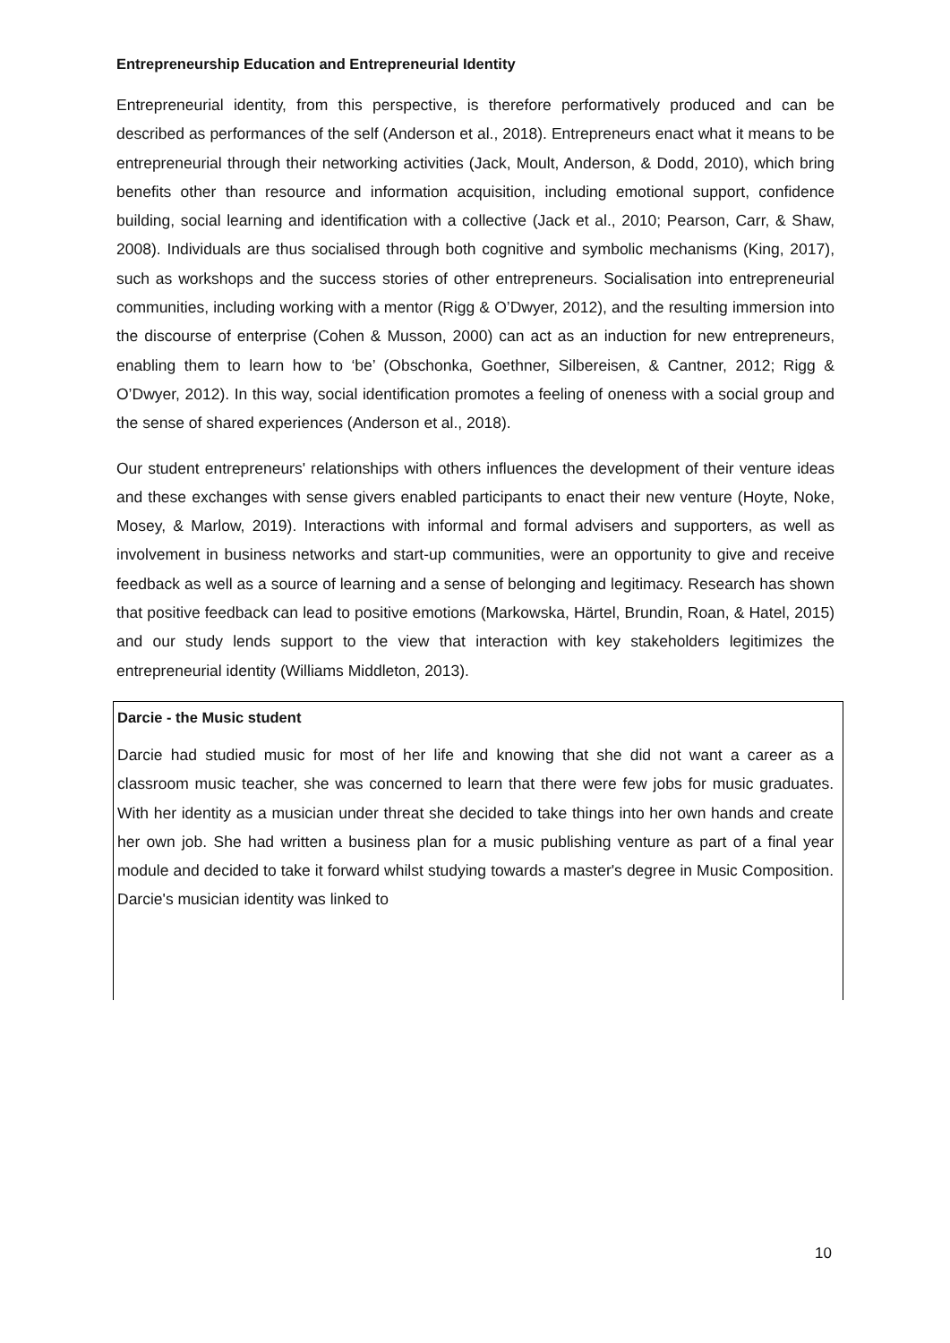Entrepreneurship Education and Entrepreneurial Identity
Entrepreneurial identity, from this perspective, is therefore performatively produced and can be described as performances of the self (Anderson et al., 2018). Entrepreneurs enact what it means to be entrepreneurial through their networking activities (Jack, Moult, Anderson, & Dodd, 2010), which bring benefits other than resource and information acquisition, including emotional support, confidence building, social learning and identification with a collective (Jack et al., 2010; Pearson, Carr, & Shaw, 2008). Individuals are thus socialised through both cognitive and symbolic mechanisms (King, 2017), such as workshops and the success stories of other entrepreneurs. Socialisation into entrepreneurial communities, including working with a mentor (Rigg & O’Dwyer, 2012), and the resulting immersion into the discourse of enterprise (Cohen & Musson, 2000) can act as an induction for new entrepreneurs, enabling them to learn how to ‘be’ (Obschonka, Goethner, Silbereisen, & Cantner, 2012; Rigg & O’Dwyer, 2012). In this way, social identification promotes a feeling of oneness with a social group and the sense of shared experiences (Anderson et al., 2018).
Our student entrepreneurs' relationships with others influences the development of their venture ideas and these exchanges with sense givers enabled participants to enact their new venture (Hoyte, Noke, Mosey, & Marlow, 2019). Interactions with informal and formal advisers and supporters, as well as involvement in business networks and start-up communities, were an opportunity to give and receive feedback as well as a source of learning and a sense of belonging and legitimacy. Research has shown that positive feedback can lead to positive emotions (Markowska, Härtel, Brundin, Roan, & Hatel, 2015) and our study lends support to the view that interaction with key stakeholders legitimizes the entrepreneurial identity (Williams Middleton, 2013).
Darcie - the Music student
Darcie had studied music for most of her life and knowing that she did not want a career as a classroom music teacher, she was concerned to learn that there were few jobs for music graduates. With her identity as a musician under threat she decided to take things into her own hands and create her own job. She had written a business plan for a music publishing venture as part of a final year module and decided to take it forward whilst studying towards a master's degree in Music Composition. Darcie's musician identity was linked to
10